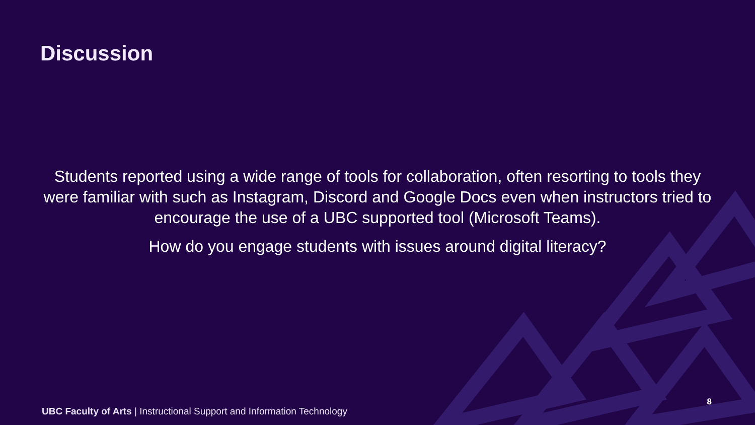Discussion
Students reported using a wide range of tools for collaboration, often resorting to tools they were familiar with such as Instagram, Discord and Google Docs even when instructors tried to encourage the use of a UBC supported tool (Microsoft Teams).
How do you engage students with issues around digital literacy?
UBC Faculty of Arts | Instructional Support and Information Technology
8